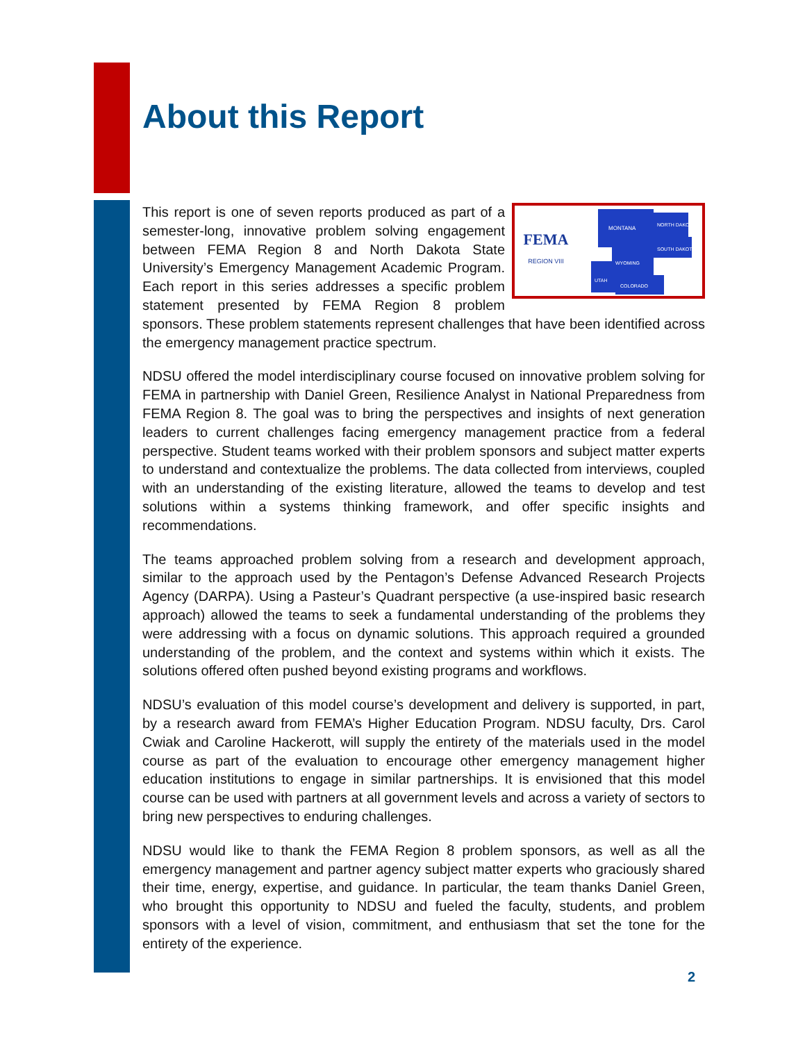About this Report
FEMA
REGION VIII
MONTANA
NORTH DAKOTA
SOUTH DAKOTA
WYOMING
UTAH
COLORADO
This report is one of seven reports produced as part of a semester-long, innovative problem solving engagement between FEMA Region 8 and North Dakota State University’s Emergency Management Academic Program. Each report in this series addresses a specific problem statement presented by FEMA Region 8 problem sponsors. These problem statements represent challenges that have been identified across the emergency management practice spectrum.
NDSU offered the model interdisciplinary course focused on innovative problem solving for FEMA in partnership with Daniel Green, Resilience Analyst in National Preparedness from FEMA Region 8. The goal was to bring the perspectives and insights of next generation leaders to current challenges facing emergency management practice from a federal perspective. Student teams worked with their problem sponsors and subject matter experts to understand and contextualize the problems. The data collected from interviews, coupled with an understanding of the existing literature, allowed the teams to develop and test solutions within a systems thinking framework, and offer specific insights and recommendations.
The teams approached problem solving from a research and development approach, similar to the approach used by the Pentagon’s Defense Advanced Research Projects Agency (DARPA). Using a Pasteur’s Quadrant perspective (a use-inspired basic research approach) allowed the teams to seek a fundamental understanding of the problems they were addressing with a focus on dynamic solutions. This approach required a grounded understanding of the problem, and the context and systems within which it exists. The solutions offered often pushed beyond existing programs and workflows.
NDSU’s evaluation of this model course’s development and delivery is supported, in part, by a research award from FEMA’s Higher Education Program. NDSU faculty, Drs. Carol Cwiak and Caroline Hackerott, will supply the entirety of the materials used in the model course as part of the evaluation to encourage other emergency management higher education institutions to engage in similar partnerships. It is envisioned that this model course can be used with partners at all government levels and across a variety of sectors to bring new perspectives to enduring challenges.
NDSU would like to thank the FEMA Region 8 problem sponsors, as well as all the emergency management and partner agency subject matter experts who graciously shared their time, energy, expertise, and guidance. In particular, the team thanks Daniel Green, who brought this opportunity to NDSU and fueled the faculty, students, and problem sponsors with a level of vision, commitment, and enthusiasm that set the tone for the entirety of the experience.
2